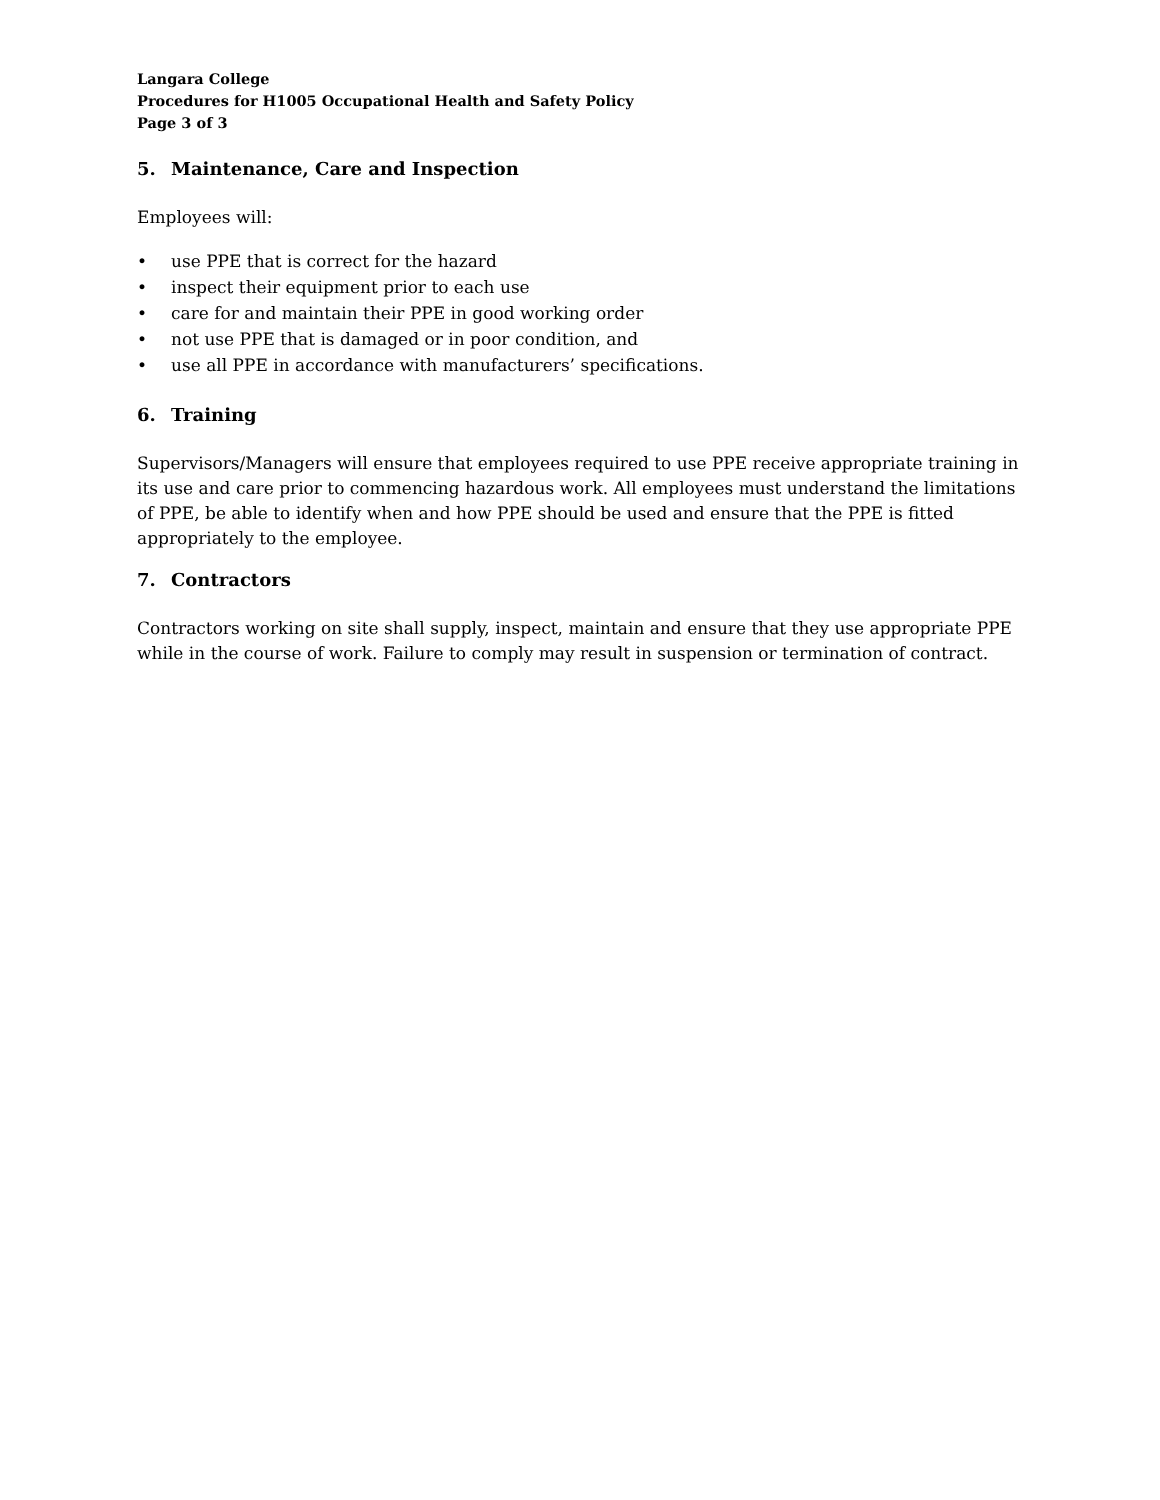Langara College
Procedures for H1005 Occupational Health and Safety Policy
Page 3 of 3
5. Maintenance, Care and Inspection
Employees will:
• use PPE that is correct for the hazard
• inspect their equipment prior to each use
• care for and maintain their PPE in good working order
• not use PPE that is damaged or in poor condition, and
• use all PPE in accordance with manufacturers’ specifications.
6. Training
Supervisors/Managers will ensure that employees required to use PPE receive appropriate training in its use and care prior to commencing hazardous work. All employees must understand the limitations of PPE, be able to identify when and how PPE should be used and ensure that the PPE is fitted appropriately to the employee.
7. Contractors
Contractors working on site shall supply, inspect, maintain and ensure that they use appropriate PPE while in the course of work. Failure to comply may result in suspension or termination of contract.